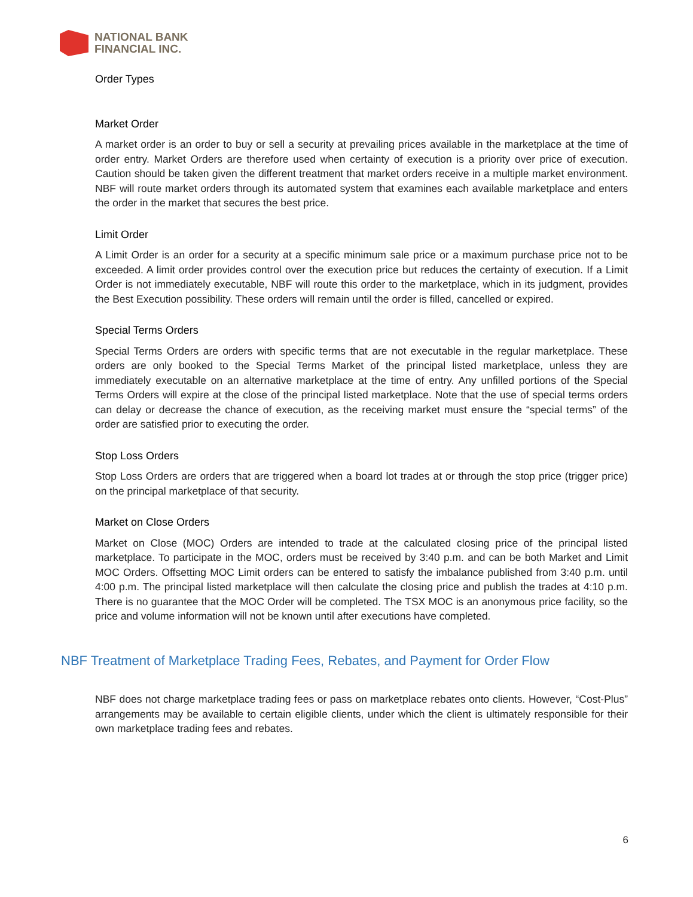NATIONAL BANK
FINANCIAL INC.
Order Types
Market Order
A market order is an order to buy or sell a security at prevailing prices available in the marketplace at the time of order entry. Market Orders are therefore used when certainty of execution is a priority over price of execution. Caution should be taken given the different treatment that market orders receive in a multiple market environment. NBF will route market orders through its automated system that examines each available marketplace and enters the order in the market that secures the best price.
Limit Order
A Limit Order is an order for a security at a specific minimum sale price or a maximum purchase price not to be exceeded. A limit order provides control over the execution price but reduces the certainty of execution. If a Limit Order is not immediately executable, NBF will route this order to the marketplace, which in its judgment, provides the Best Execution possibility. These orders will remain until the order is filled, cancelled or expired.
Special Terms Orders
Special Terms Orders are orders with specific terms that are not executable in the regular marketplace. These orders are only booked to the Special Terms Market of the principal listed marketplace, unless they are immediately executable on an alternative marketplace at the time of entry. Any unfilled portions of the Special Terms Orders will expire at the close of the principal listed marketplace. Note that the use of special terms orders can delay or decrease the chance of execution, as the receiving market must ensure the “special terms” of the order are satisfied prior to executing the order.
Stop Loss Orders
Stop Loss Orders are orders that are triggered when a board lot trades at or through the stop price (trigger price) on the principal marketplace of that security.
Market on Close Orders
Market on Close (MOC) Orders are intended to trade at the calculated closing price of the principal listed marketplace. To participate in the MOC, orders must be received by 3:40 p.m. and can be both Market and Limit MOC Orders. Offsetting MOC Limit orders can be entered to satisfy the imbalance published from 3:40 p.m. until 4:00 p.m. The principal listed marketplace will then calculate the closing price and publish the trades at 4:10 p.m. There is no guarantee that the MOC Order will be completed. The TSX MOC is an anonymous price facility, so the price and volume information will not be known until after executions have completed.
NBF Treatment of Marketplace Trading Fees, Rebates, and Payment for Order Flow
NBF does not charge marketplace trading fees or pass on marketplace rebates onto clients. However, “Cost-Plus” arrangements may be available to certain eligible clients, under which the client is ultimately responsible for their own marketplace trading fees and rebates.
6